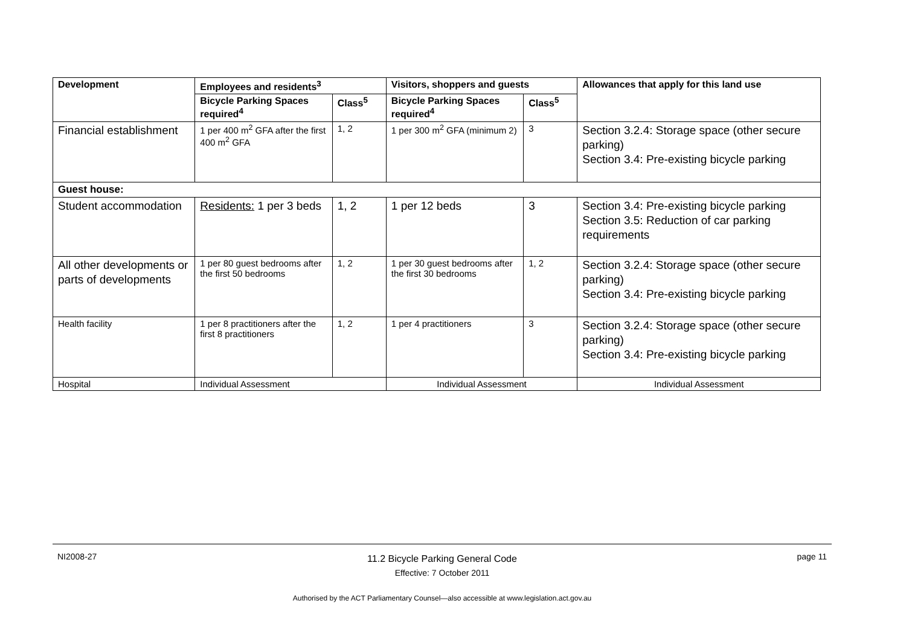| Development | Employees and residents<sup>3</sup> | | Visitors, shoppers and guests | | Allowances that apply for this land use |
| --- | --- | --- | --- | --- | --- |
| | Bicycle Parking Spaces required<sup>4</sup> | Class<sup>5</sup> | Bicycle Parking Spaces required<sup>4</sup> | Class<sup>5</sup> | |
| Financial establishment | 1 per 400 m<sup>2</sup> GFA after the first 400 m<sup>2</sup> GFA | 1, 2 | 1 per 300 m<sup>2</sup> GFA (minimum 2) | 3 | Section 3.2.4: Storage space (other secure parking) Section 3.4: Pre-existing bicycle parking |
| Guest house: | | | | | |
| Student accommodation | Residents: 1 per 3 beds | 1, 2 | 1 per 12 beds | 3 | Section 3.4: Pre-existing bicycle parking Section 3.5: Reduction of car parking requirements |
| All other developments or parts of developments | 1 per 80 guest bedrooms after the first 50 bedrooms | 1, 2 | 1 per 30 guest bedrooms after the first 30 bedrooms | 1, 2 | Section 3.2.4: Storage space (other secure parking) Section 3.4: Pre-existing bicycle parking |
| Health facility | 1 per 8 practitioners after the first 8 practitioners | 1, 2 | 1 per 4 practitioners | 3 | Section 3.2.4: Storage space (other secure parking) Section 3.4: Pre-existing bicycle parking |
| Hospital | Individual Assessment | | Individual Assessment | | Individual Assessment |
NI2008-27
11.2 Bicycle Parking General Code
Effective: 7 October 2011
page 11
Authorised by the ACT Parliamentary Counsel—also accessible at www.legislation.act.gov.au